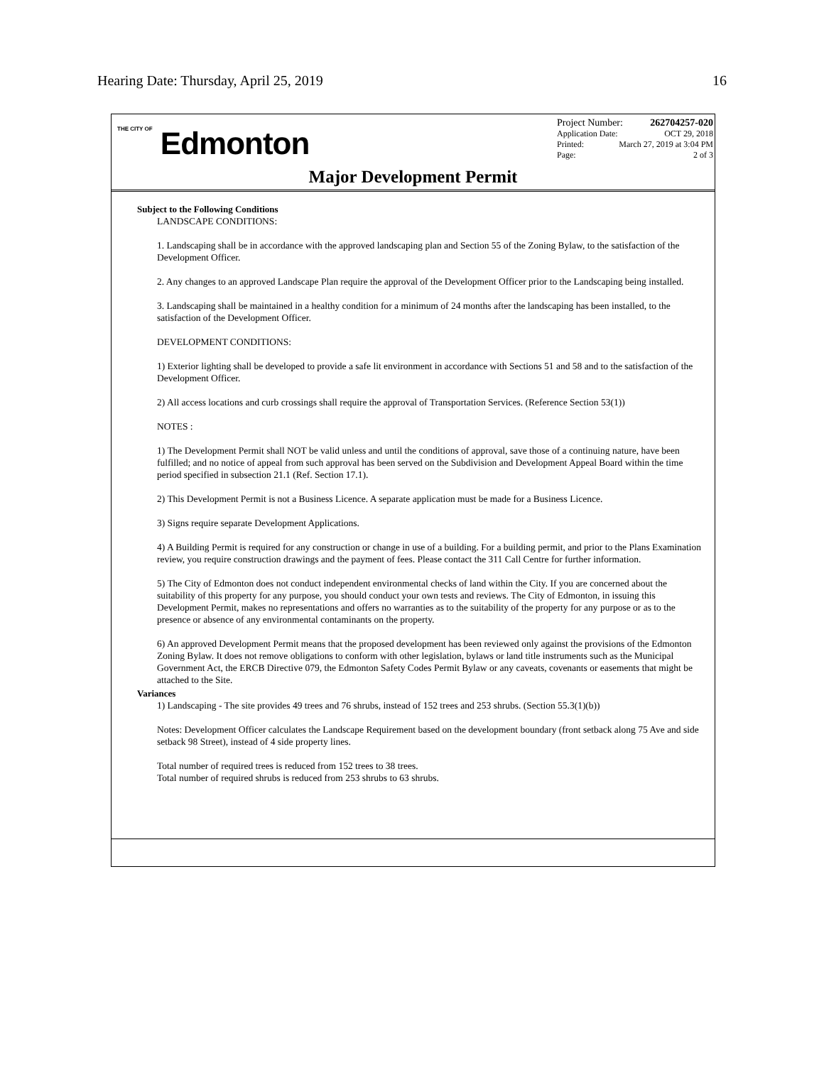Hearing Date: Thursday, April 25, 2019 16
THE CITY OF Edmonton
Project Number: 262704257-020
Application Date: OCT 29, 2018
Printed: March 27, 2019 at 3:04 PM
Page: 2 of 3
Major Development Permit
Subject to the Following Conditions
LANDSCAPE CONDITIONS:
1. Landscaping shall be in accordance with the approved landscaping plan and Section 55 of the Zoning Bylaw, to the satisfaction of the Development Officer.
2. Any changes to an approved Landscape Plan require the approval of the Development Officer prior to the Landscaping being installed.
3. Landscaping shall be maintained in a healthy condition for a minimum of 24 months after the landscaping has been installed, to the satisfaction of the Development Officer.
DEVELOPMENT CONDITIONS:
1) Exterior lighting shall be developed to provide a safe lit environment in accordance with Sections 51 and 58 and to the satisfaction of the Development Officer.
2) All access locations and curb crossings shall require the approval of Transportation Services. (Reference Section 53(1))
NOTES :
1) The Development Permit shall NOT be valid unless and until the conditions of approval, save those of a continuing nature, have been fulfilled; and no notice of appeal from such approval has been served on the Subdivision and Development Appeal Board within the time period specified in subsection 21.1 (Ref. Section 17.1).
2) This Development Permit is not a Business Licence. A separate application must be made for a Business Licence.
3) Signs require separate Development Applications.
4) A Building Permit is required for any construction or change in use of a building. For a building permit, and prior to the Plans Examination review, you require construction drawings and the payment of fees. Please contact the 311 Call Centre for further information.
5) The City of Edmonton does not conduct independent environmental checks of land within the City. If you are concerned about the suitability of this property for any purpose, you should conduct your own tests and reviews. The City of Edmonton, in issuing this Development Permit, makes no representations and offers no warranties as to the suitability of the property for any purpose or as to the presence or absence of any environmental contaminants on the property.
6) An approved Development Permit means that the proposed development has been reviewed only against the provisions of the Edmonton Zoning Bylaw. It does not remove obligations to conform with other legislation, bylaws or land title instruments such as the Municipal Government Act, the ERCB Directive 079, the Edmonton Safety Codes Permit Bylaw or any caveats, covenants or easements that might be attached to the Site.
Variances
1) Landscaping - The site provides 49 trees and 76 shrubs, instead of 152 trees and 253 shrubs. (Section 55.3(1)(b))
Notes: Development Officer calculates the Landscape Requirement based on the development boundary (front setback along 75 Ave and side setback 98 Street), instead of 4 side property lines.
Total number of required trees is reduced from 152 trees to 38 trees.
Total number of required shrubs is reduced from 253 shrubs to 63 shrubs.